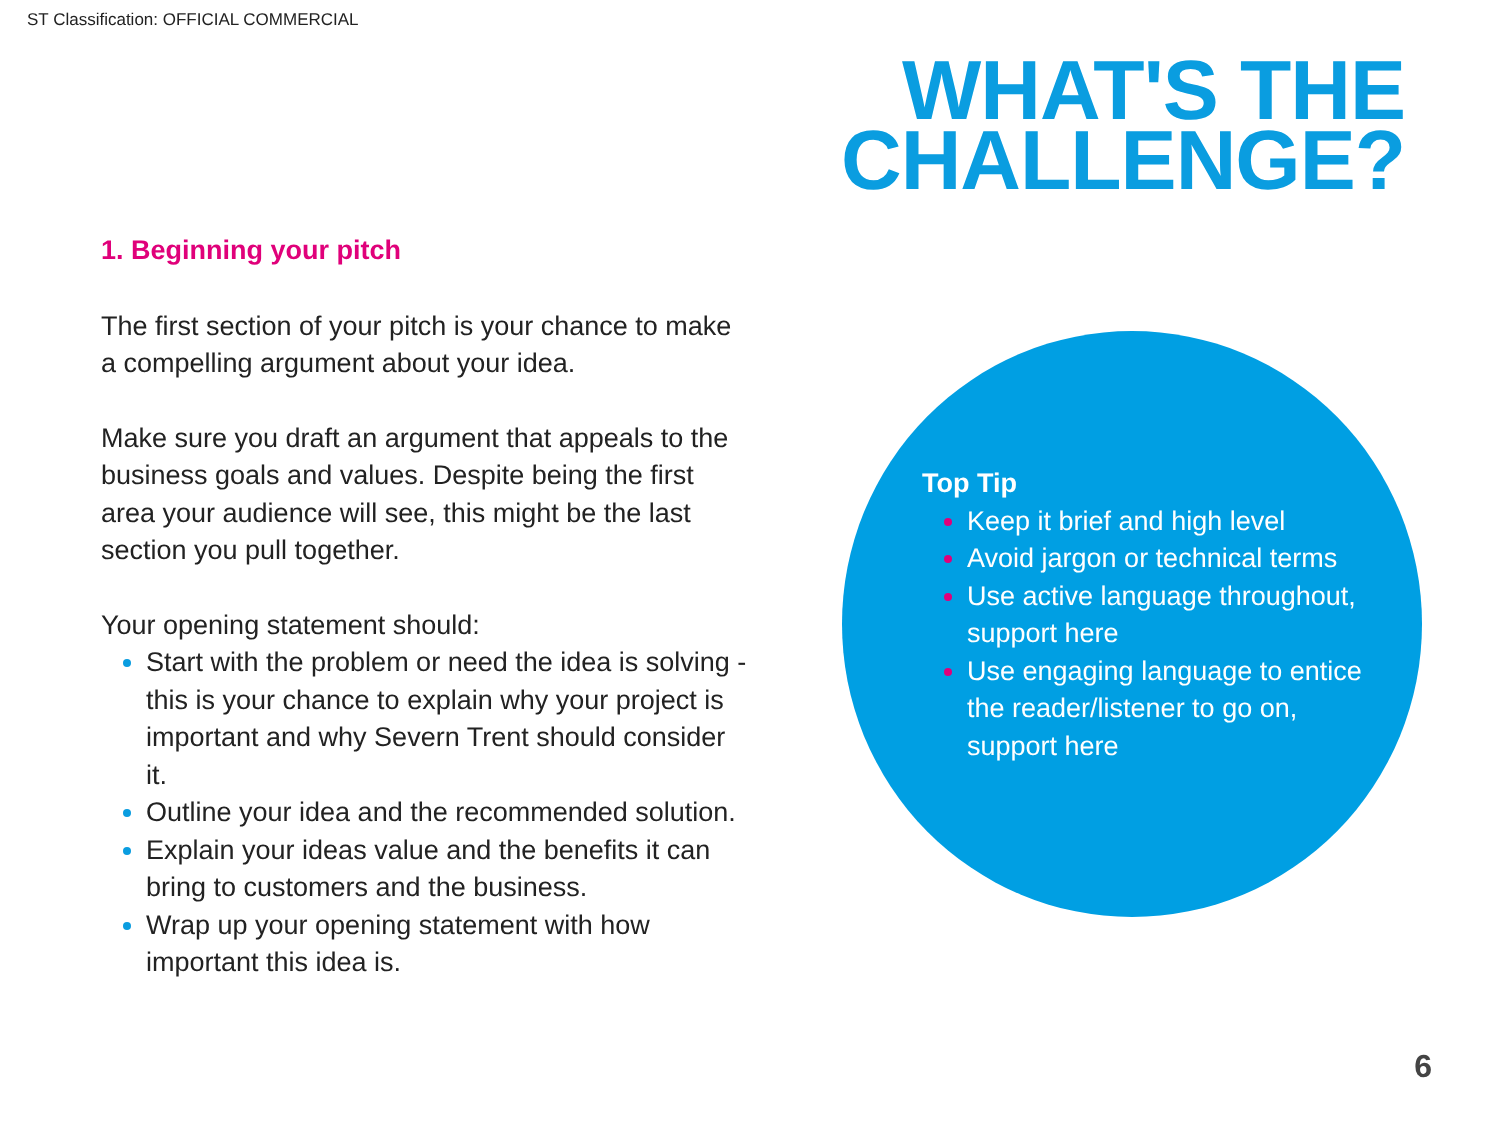ST Classification: OFFICIAL COMMERCIAL
WHAT'S THE
CHALLENGE?
1. Beginning your pitch
The first section of your pitch is your chance to make a compelling argument about your idea.
Make sure you draft an argument that appeals to the business goals and values. Despite being the first area your audience will see, this might be the last section you pull together.
Your opening statement should:
Start with the problem or need the idea is solving - this is your chance to explain why your project is important and why Severn Trent should consider it.
Outline your idea and the recommended solution.
Explain your ideas value and the benefits it can bring to customers and the business.
Wrap up your opening statement with how important this idea is.
Top Tip
Keep it brief and high level
Avoid jargon or technical terms
Use active language throughout, support here
Use engaging language to entice the reader/listener to go on, support here
6